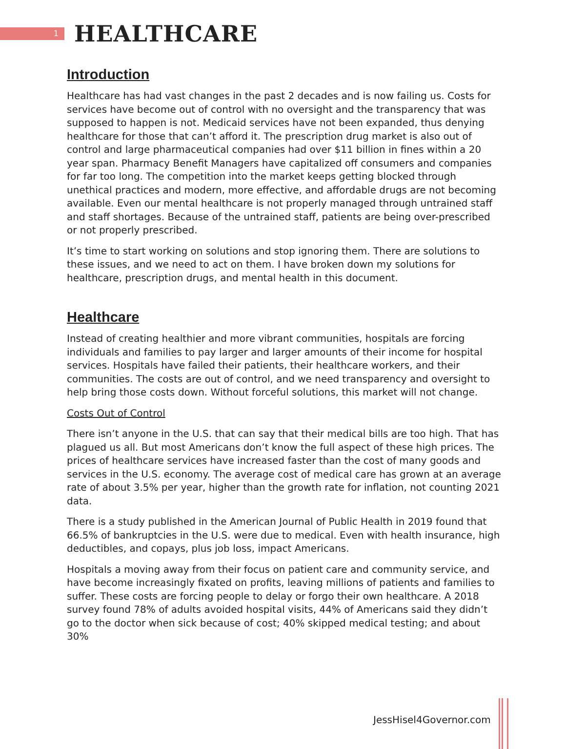1
HEALTHCARE
Introduction
Healthcare has had vast changes in the past 2 decades and is now failing us. Costs for services have become out of control with no oversight and the transparency that was supposed to happen is not. Medicaid services have not been expanded, thus denying healthcare for those that can’t afford it. The prescription drug market is also out of control and large pharmaceutical companies had over $11 billion in fines within a 20 year span. Pharmacy Benefit Managers have capitalized off consumers and companies for far too long. The competition into the market keeps getting blocked through unethical practices and modern, more effective, and affordable drugs are not becoming available. Even our mental healthcare is not properly managed through untrained staff and staff shortages. Because of the untrained staff, patients are being over-prescribed or not properly prescribed.
It’s time to start working on solutions and stop ignoring them. There are solutions to these issues, and we need to act on them. I have broken down my solutions for healthcare, prescription drugs, and mental health in this document.
Healthcare
Instead of creating healthier and more vibrant communities, hospitals are forcing individuals and families to pay larger and larger amounts of their income for hospital services. Hospitals have failed their patients, their healthcare workers, and their communities. The costs are out of control, and we need transparency and oversight to help bring those costs down. Without forceful solutions, this market will not change.
Costs Out of Control
There isn’t anyone in the U.S. that can say that their medical bills are too high. That has plagued us all. But most Americans don’t know the full aspect of these high prices. The prices of healthcare services have increased faster than the cost of many goods and services in the U.S. economy. The average cost of medical care has grown at an average rate of about 3.5% per year, higher than the growth rate for inflation, not counting 2021 data.
There is a study published in the American Journal of Public Health in 2019 found that 66.5% of bankruptcies in the U.S. were due to medical. Even with health insurance, high deductibles, and copays, plus job loss, impact Americans.
Hospitals a moving away from their focus on patient care and community service, and have become increasingly fixated on profits, leaving millions of patients and families to suffer. These costs are forcing people to delay or forgo their own healthcare. A 2018 survey found 78% of adults avoided hospital visits, 44% of Americans said they didn’t go to the doctor when sick because of cost; 40% skipped medical testing; and about 30%
JessHisel4Governor.com